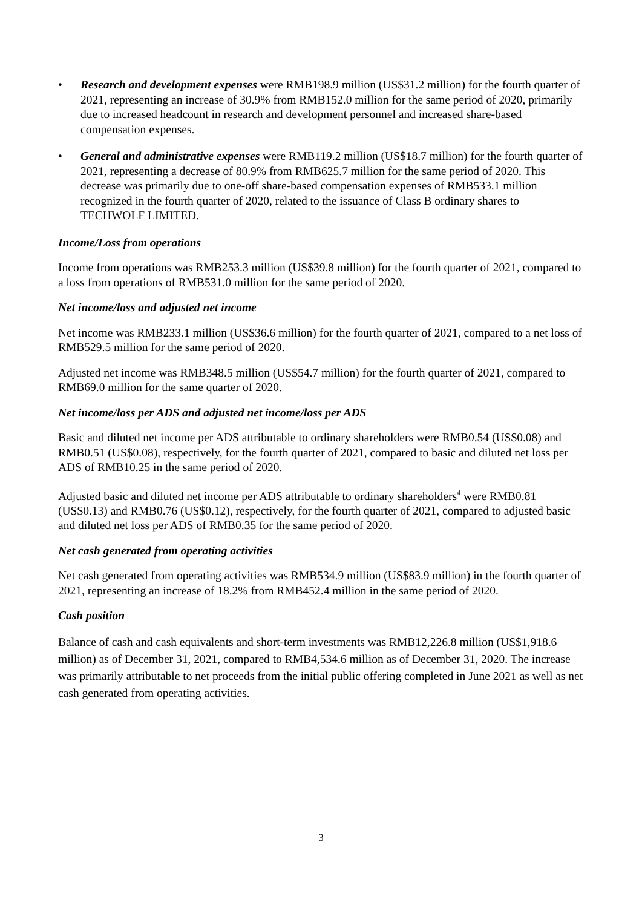• Research and development expenses were RMB198.9 million (US$31.2 million) for the fourth quarter of 2021, representing an increase of 30.9% from RMB152.0 million for the same period of 2020, primarily due to increased headcount in research and development personnel and increased share-based compensation expenses.
• General and administrative expenses were RMB119.2 million (US$18.7 million) for the fourth quarter of 2021, representing a decrease of 80.9% from RMB625.7 million for the same period of 2020. This decrease was primarily due to one-off share-based compensation expenses of RMB533.1 million recognized in the fourth quarter of 2020, related to the issuance of Class B ordinary shares to TECHWOLF LIMITED.
Income/Loss from operations
Income from operations was RMB253.3 million (US$39.8 million) for the fourth quarter of 2021, compared to a loss from operations of RMB531.0 million for the same period of 2020.
Net income/loss and adjusted net income
Net income was RMB233.1 million (US$36.6 million) for the fourth quarter of 2021, compared to a net loss of RMB529.5 million for the same period of 2020.
Adjusted net income was RMB348.5 million (US$54.7 million) for the fourth quarter of 2021, compared to RMB69.0 million for the same quarter of 2020.
Net income/loss per ADS and adjusted net income/loss per ADS
Basic and diluted net income per ADS attributable to ordinary shareholders were RMB0.54 (US$0.08) and RMB0.51 (US$0.08), respectively, for the fourth quarter of 2021, compared to basic and diluted net loss per ADS of RMB10.25 in the same period of 2020.
Adjusted basic and diluted net income per ADS attributable to ordinary shareholders<sup>4</sup> were RMB0.81 (US$0.13) and RMB0.76 (US$0.12), respectively, for the fourth quarter of 2021, compared to adjusted basic and diluted net loss per ADS of RMB0.35 for the same period of 2020.
Net cash generated from operating activities
Net cash generated from operating activities was RMB534.9 million (US$83.9 million) in the fourth quarter of 2021, representing an increase of 18.2% from RMB452.4 million in the same period of 2020.
Cash position
Balance of cash and cash equivalents and short-term investments was RMB12,226.8 million (US$1,918.6 million) as of December 31, 2021, compared to RMB4,534.6 million as of December 31, 2020. The increase was primarily attributable to net proceeds from the initial public offering completed in June 2021 as well as net cash generated from operating activities.
3